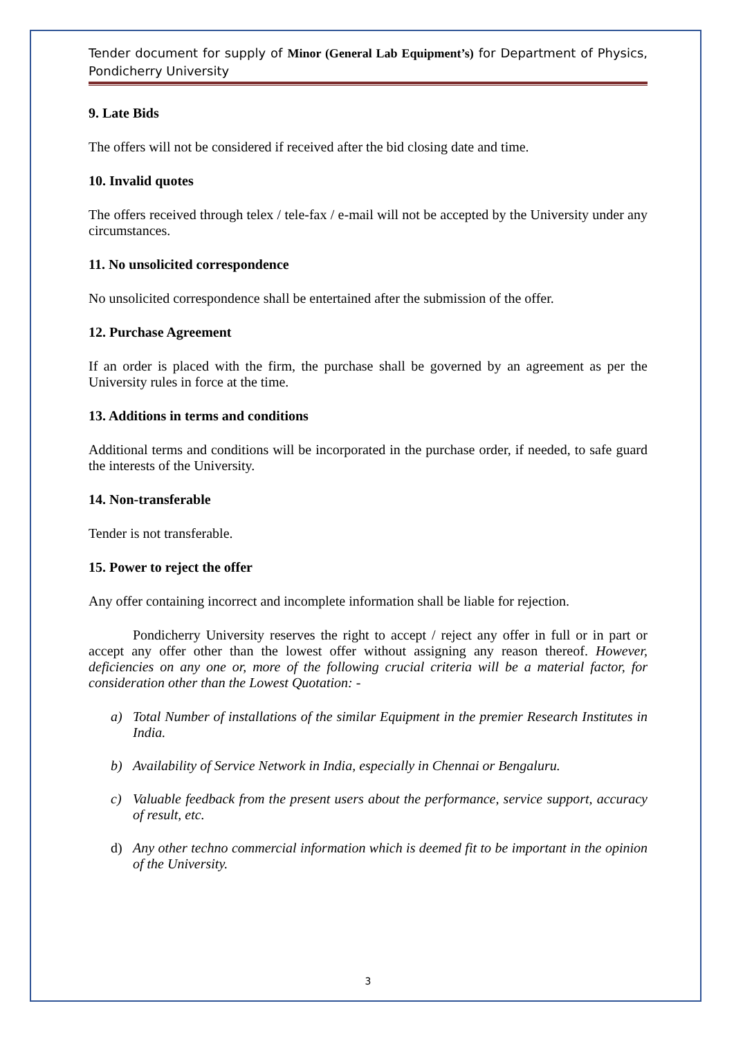Tender document for supply of Minor (General Lab Equipment’s) for Department of Physics, Pondicherry University
9. Late Bids
The offers will not be considered if received after the bid closing date and time.
10. Invalid quotes
The offers received through telex / tele-fax / e-mail will not be accepted by the University under any circumstances.
11. No unsolicited correspondence
No unsolicited correspondence shall be entertained after the submission of the offer.
12. Purchase Agreement
If an order is placed with the firm, the purchase shall be governed by an agreement as per the University rules in force at the time.
13. Additions in terms and conditions
Additional terms and conditions will be incorporated in the purchase order, if needed, to safe guard the interests of the University.
14. Non-transferable
Tender is not transferable.
15. Power to reject the offer
Any offer containing incorrect and incomplete information shall be liable for rejection.
Pondicherry University reserves the right to accept / reject any offer in full or in part or accept any offer other than the lowest offer without assigning any reason thereof. However, deficiencies on any one or, more of the following crucial criteria will be a material factor, for consideration other than the Lowest Quotation: -
a) Total Number of installations of the similar Equipment in the premier Research Institutes in India.
b) Availability of Service Network in India, especially in Chennai or Bengaluru.
c) Valuable feedback from the present users about the performance, service support, accuracy of result, etc.
d) Any other techno commercial information which is deemed fit to be important in the opinion of the University.
3